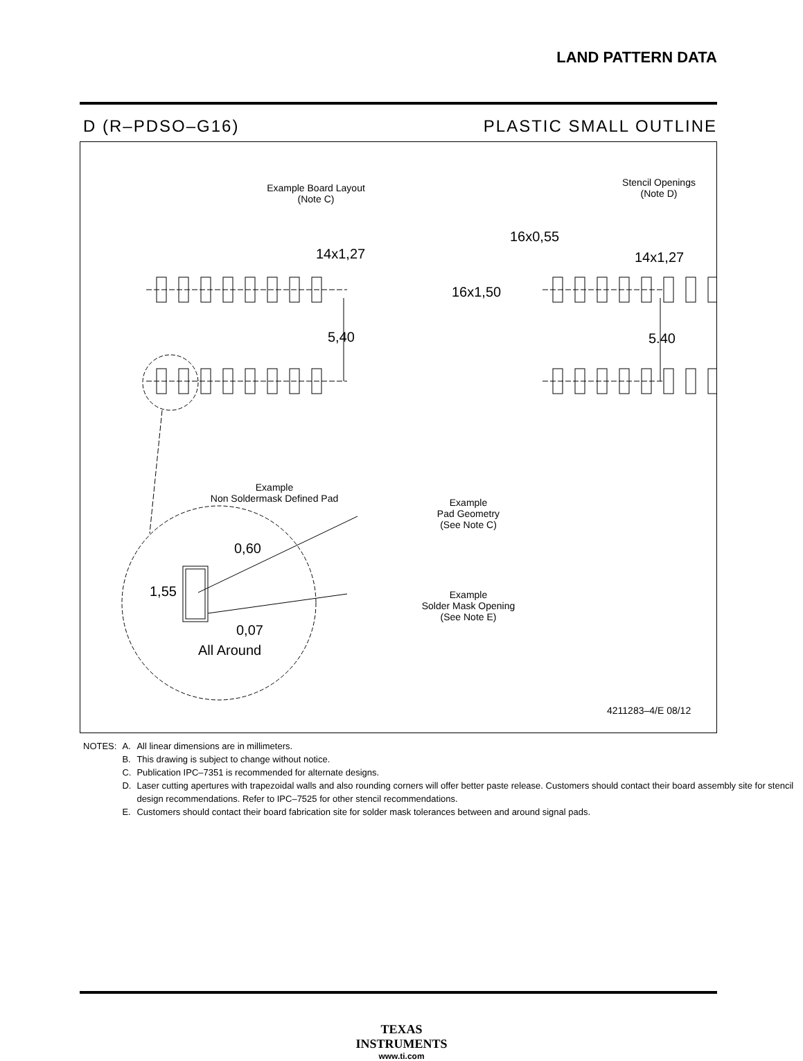LAND PATTERN DATA
D (R–PDSO–G16) PLASTIC SMALL OUTLINE
Example Board Layout
(Note C)
Stencil Openings
(Note D)
14x1,27
5,40
16x0,55
16x1,50
14x1,27
5.40
Example
Non Soldermask Defined Pad
Example
Pad Geometry
(See Note C)
0,60
1,55
Example
Solder Mask Opening
(See Note E)
0,07
All Around
4211283–4/E 08/12
| NOTES: | A. | All linear dimensions are in millimeters. |
| | B. | This drawing is subject to change without notice. |
| | C. | Publication IPC–7351 is recommended for alternate designs. |
| | D. | Laser cutting apertures with trapezoidal walls and also rounding corners will offer better paste release. Customers should contact their board assembly site for stencil design recommendations. Refer to IPC–7525 for other stencil recommendations. |
| | E. | Customers should contact their board fabrication site for solder mask tolerances between and around signal pads. |
TEXAS
INSTRUMENTS
www.ti.com